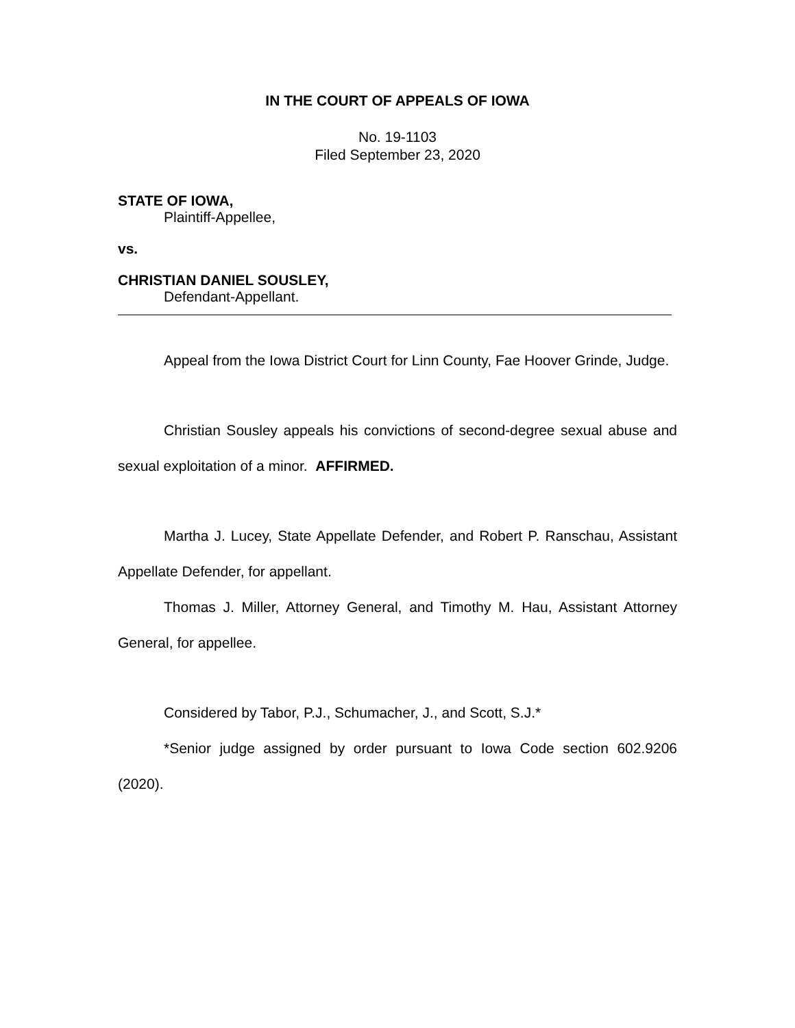IN THE COURT OF APPEALS OF IOWA
No. 19-1103
Filed September 23, 2020
STATE OF IOWA,
Plaintiff-Appellee,
vs.
CHRISTIAN DANIEL SOUSLEY,
Defendant-Appellant.
Appeal from the Iowa District Court for Linn County, Fae Hoover Grinde, Judge.
Christian Sousley appeals his convictions of second-degree sexual abuse and sexual exploitation of a minor. AFFIRMED.
Martha J. Lucey, State Appellate Defender, and Robert P. Ranschau, Assistant Appellate Defender, for appellant.
Thomas J. Miller, Attorney General, and Timothy M. Hau, Assistant Attorney General, for appellee.
Considered by Tabor, P.J., Schumacher, J., and Scott, S.J.*
*Senior judge assigned by order pursuant to Iowa Code section 602.9206 (2020).